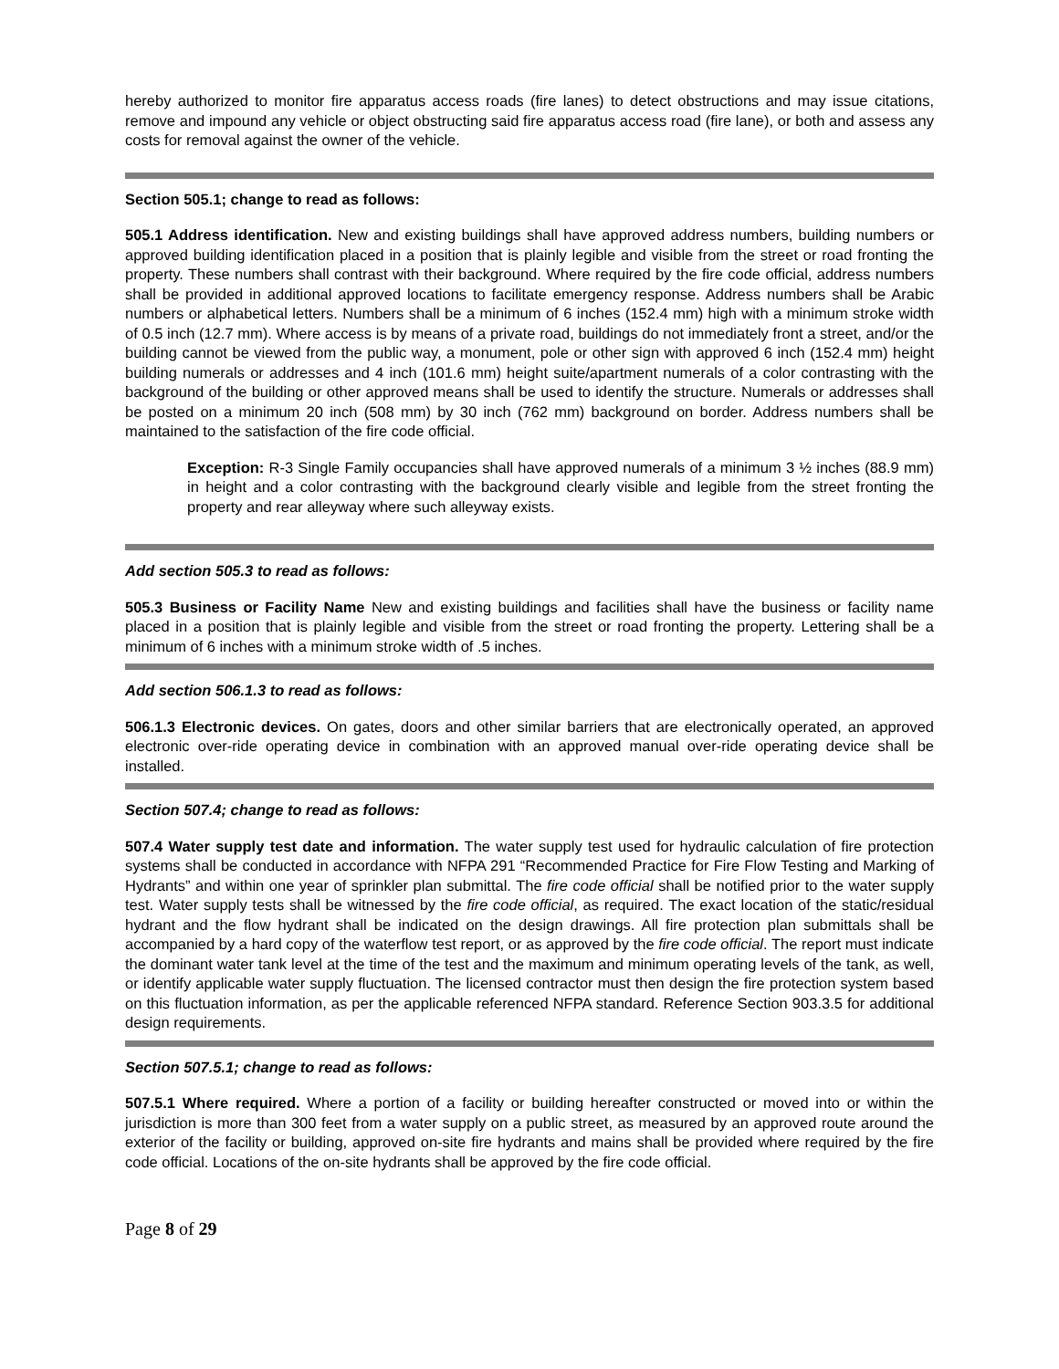hereby authorized to monitor fire apparatus access roads (fire lanes) to detect obstructions and may issue citations, remove and impound any vehicle or object obstructing said fire apparatus access road (fire lane), or both and assess any costs for removal against the owner of the vehicle.
Section 505.1; change to read as follows:
505.1 Address identification. New and existing buildings shall have approved address numbers, building numbers or approved building identification placed in a position that is plainly legible and visible from the street or road fronting the property. These numbers shall contrast with their background. Where required by the fire code official, address numbers shall be provided in additional approved locations to facilitate emergency response. Address numbers shall be Arabic numbers or alphabetical letters. Numbers shall be a minimum of 6 inches (152.4 mm) high with a minimum stroke width of 0.5 inch (12.7 mm). Where access is by means of a private road, buildings do not immediately front a street, and/or the building cannot be viewed from the public way, a monument, pole or other sign with approved 6 inch (152.4 mm) height building numerals or addresses and 4 inch (101.6 mm) height suite/apartment numerals of a color contrasting with the background of the building or other approved means shall be used to identify the structure. Numerals or addresses shall be posted on a minimum 20 inch (508 mm) by 30 inch (762 mm) background on border. Address numbers shall be maintained to the satisfaction of the fire code official.
Exception: R-3 Single Family occupancies shall have approved numerals of a minimum 3 ½ inches (88.9 mm) in height and a color contrasting with the background clearly visible and legible from the street fronting the property and rear alleyway where such alleyway exists.
Add section 505.3 to read as follows:
505.3 Business or Facility Name New and existing buildings and facilities shall have the business or facility name placed in a position that is plainly legible and visible from the street or road fronting the property. Lettering shall be a minimum of 6 inches with a minimum stroke width of .5 inches.
Add section 506.1.3 to read as follows:
506.1.3 Electronic devices. On gates, doors and other similar barriers that are electronically operated, an approved electronic over-ride operating device in combination with an approved manual over-ride operating device shall be installed.
Section 507.4; change to read as follows:
507.4 Water supply test date and information. The water supply test used for hydraulic calculation of fire protection systems shall be conducted in accordance with NFPA 291 “Recommended Practice for Fire Flow Testing and Marking of Hydrants” and within one year of sprinkler plan submittal. The fire code official shall be notified prior to the water supply test. Water supply tests shall be witnessed by the fire code official, as required. The exact location of the static/residual hydrant and the flow hydrant shall be indicated on the design drawings. All fire protection plan submittals shall be accompanied by a hard copy of the waterflow test report, or as approved by the fire code official. The report must indicate the dominant water tank level at the time of the test and the maximum and minimum operating levels of the tank, as well, or identify applicable water supply fluctuation. The licensed contractor must then design the fire protection system based on this fluctuation information, as per the applicable referenced NFPA standard. Reference Section 903.3.5 for additional design requirements.
Section 507.5.1; change to read as follows:
507.5.1 Where required. Where a portion of a facility or building hereafter constructed or moved into or within the jurisdiction is more than 300 feet from a water supply on a public street, as measured by an approved route around the exterior of the facility or building, approved on-site fire hydrants and mains shall be provided where required by the fire code official. Locations of the on-site hydrants shall be approved by the fire code official.
Page 8 of 29